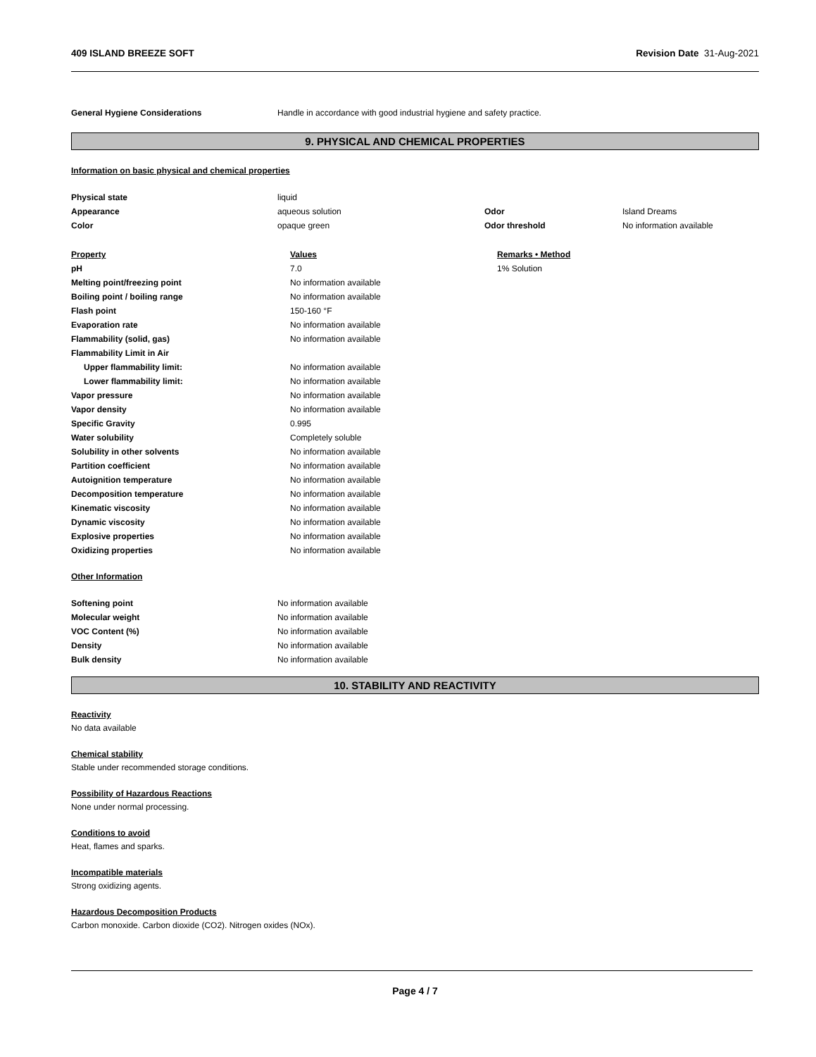409 ISLAND BREEZE SOFT Revision Date 31-Aug-2021
| General Hygiene Considerations | Handle in accordance with good industrial hygiene and safety practice. |
9. PHYSICAL AND CHEMICAL PROPERTIES
Information on basic physical and chemical properties
| Physical state | liquid | | |
| Appearance | aqueous solution | Odor | Island Dreams |
| Color | opaque green | Odor threshold | No information available |
| Property | Values | Remarks • Method |
| pH | 7.0 | 1% Solution |
| Melting point/freezing point | No information available | |
| Boiling point / boiling range | No information available | |
| Flash point | 150-160 °F | |
| Evaporation rate | No information available | |
| Flammability (solid, gas) | No information available | |
| Flammability Limit in Air | | |
| Upper flammability limit: | No information available | |
| Lower flammability limit: | No information available | |
| Vapor pressure | No information available | |
| Vapor density | No information available | |
| Specific Gravity | 0.995 | |
| Water solubility | Completely soluble | |
| Solubility in other solvents | No information available | |
| Partition coefficient | No information available | |
| Autoignition temperature | No information available | |
| Decomposition temperature | No information available | |
| Kinematic viscosity | No information available | |
| Dynamic viscosity | No information available | |
| Explosive properties | No information available | |
| Oxidizing properties | No information available | |
Other Information
| Softening point | No information available |
| Molecular weight | No information available |
| VOC Content (%) | No information available |
| Density | No information available |
| Bulk density | No information available |
10. STABILITY AND REACTIVITY
Reactivity
No data available
Chemical stability
Stable under recommended storage conditions.
Possibility of Hazardous Reactions
None under normal processing.
Conditions to avoid
Heat, flames and sparks.
Incompatible materials
Strong oxidizing agents.
Hazardous Decomposition Products
Carbon monoxide. Carbon dioxide (CO2). Nitrogen oxides (NOx).
Page 4 / 7